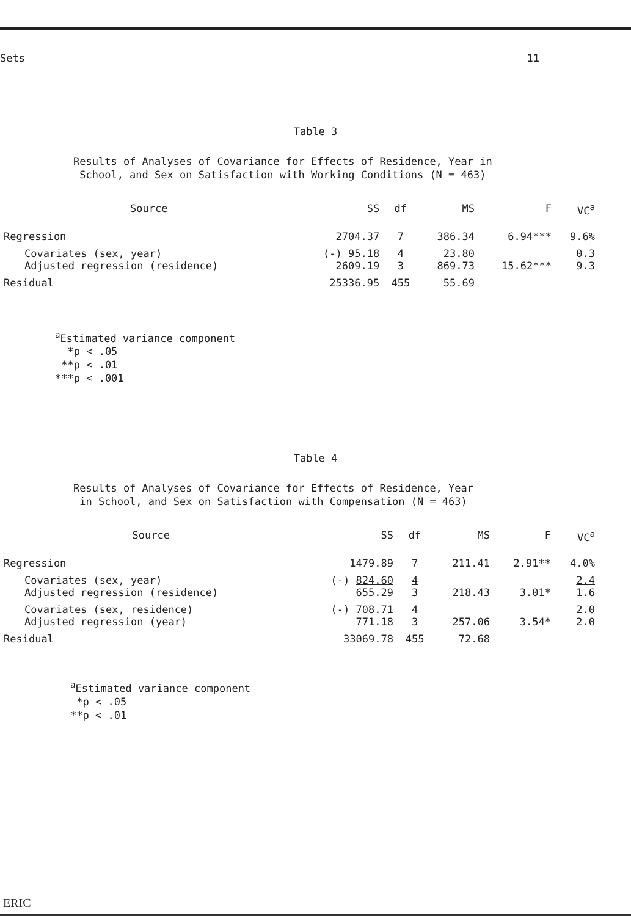Sets 11
Table 3
Results of Analyses of Covariance for Effects of Residence, Year in
School, and Sex on Satisfaction with Working Conditions (N = 463)
| Source | SS | df | MS | F | VC<sup>a</sup> |
| --- | --- | --- | --- | --- | --- |
| Regression | 2704.37 | 7 | 386.34 | 6.94*** | 9.6% |
| Covariates (sex, year) Adjusted regression (residence) | (-) 95.18 2609.19 | 4 3 | 23.80 869.73 | 15.62*** | 0.3 9.3 |
| Residual | 25336.95 | 455 | 55.69 | | |
<sup>a</sup> Estimated variance component
*p < .05
**p < .01
***p < .001
Table 4
Results of Analyses of Covariance for Effects of Residence, Year
in School, and Sex on Satisfaction with Compensation (N = 463)
| Source | SS | df | MS | F | VC<sup>a</sup> |
| --- | --- | --- | --- | --- | --- |
| Regression | 1479.89 | 7 | 211.41 | 2.91** | 4.0% |
| Covariates (sex, year) Adjusted regression (residence) | (-) 824.60 655.29 | 4 3 | 218.43 | 3.01* | 2.4 1.6 |
| Covariates (sex, residence) Adjusted regression (year) | (-) 708.71 771.18 | 4 3 | 257.06 | 3.54* | 2.0 2.0 |
| Residual | 33069.78 | 455 | 72.68 | | |
<sup>a</sup> Estimated variance component
*p < .05
**p < .01
ERIC